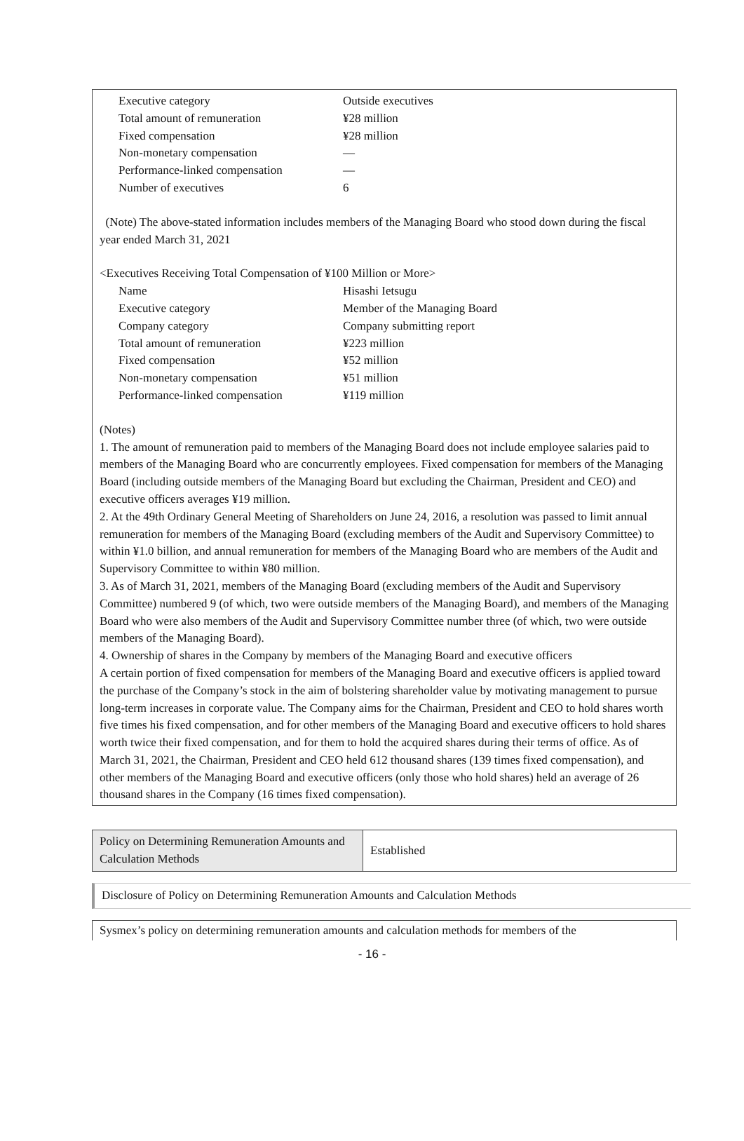| Executive category | Outside executives |
| Total amount of remuneration | ¥28 million |
| Fixed compensation | ¥28 million |
| Non-monetary compensation | — |
| Performance-linked compensation | — |
| Number of executives | 6 |
(Note) The above-stated information includes members of the Managing Board who stood down during the fiscal year ended March 31, 2021
<Executives Receiving Total Compensation of ¥100 Million or More>
| Name | Hisashi Ietsugu |
| Executive category | Member of the Managing Board |
| Company category | Company submitting report |
| Total amount of remuneration | ¥223 million |
| Fixed compensation | ¥52 million |
| Non-monetary compensation | ¥51 million |
| Performance-linked compensation | ¥119 million |
(Notes)
1. The amount of remuneration paid to members of the Managing Board does not include employee salaries paid to members of the Managing Board who are concurrently employees. Fixed compensation for members of the Managing Board (including outside members of the Managing Board but excluding the Chairman, President and CEO) and executive officers averages ¥19 million.
2. At the 49th Ordinary General Meeting of Shareholders on June 24, 2016, a resolution was passed to limit annual remuneration for members of the Managing Board (excluding members of the Audit and Supervisory Committee) to within ¥1.0 billion, and annual remuneration for members of the Managing Board who are members of the Audit and Supervisory Committee to within ¥80 million.
3. As of March 31, 2021, members of the Managing Board (excluding members of the Audit and Supervisory Committee) numbered 9 (of which, two were outside members of the Managing Board), and members of the Managing Board who were also members of the Audit and Supervisory Committee number three (of which, two were outside members of the Managing Board).
4. Ownership of shares in the Company by members of the Managing Board and executive officers
A certain portion of fixed compensation for members of the Managing Board and executive officers is applied toward the purchase of the Company’s stock in the aim of bolstering shareholder value by motivating management to pursue long-term increases in corporate value. The Company aims for the Chairman, President and CEO to hold shares worth five times his fixed compensation, and for other members of the Managing Board and executive officers to hold shares worth twice their fixed compensation, and for them to hold the acquired shares during their terms of office. As of March 31, 2021, the Chairman, President and CEO held 612 thousand shares (139 times fixed compensation), and other members of the Managing Board and executive officers (only those who hold shares) held an average of 26 thousand shares in the Company (16 times fixed compensation).
| Policy on Determining Remuneration Amounts and Calculation Methods | Established |
Disclosure of Policy on Determining Remuneration Amounts and Calculation Methods
Sysmex’s policy on determining remuneration amounts and calculation methods for members of the
- 16 -